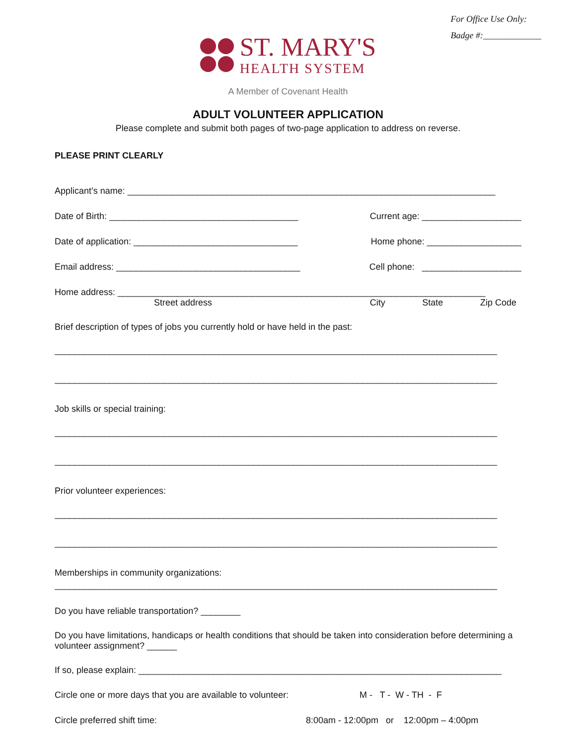For Office Use Only:
Badge #:_____________
ST. MARY'S
HEALTH SYSTEM
A Member of Covenant Health
ADULT VOLUNTEER APPLICATION
Please complete and submit both pages of two-page application to address on reverse.
PLEASE PRINT CLEARLY
Applicant’s name: __________________________________________________________________________
Date of Birth: ______________________________________ Current age: ____________________
Date of application: _________________________________ Home phone: ___________________
Email address: _____________________________________ Cell phone: ____________________
Home address: __________________________________________________________________________
Street address City State Zip Code
Brief description of types of jobs you currently hold or have held in the past:
_________________________________________________________________________________________
_________________________________________________________________________________________
Job skills or special training:
_________________________________________________________________________________________
_________________________________________________________________________________________
Prior volunteer experiences:
_________________________________________________________________________________________
_________________________________________________________________________________________
Memberships in community organizations:
_________________________________________________________________________________________
Do you have reliable transportation? ________
Do you have limitations, handicaps or health conditions that should be taken into consideration before determining a volunteer assignment? ______
If so, please explain: _________________________________________________________________________
Circle one or more days that you are available to volunteer: M - T - W - TH - F
Circle preferred shift time: 8:00am - 12:00pm or 12:00pm – 4:00pm